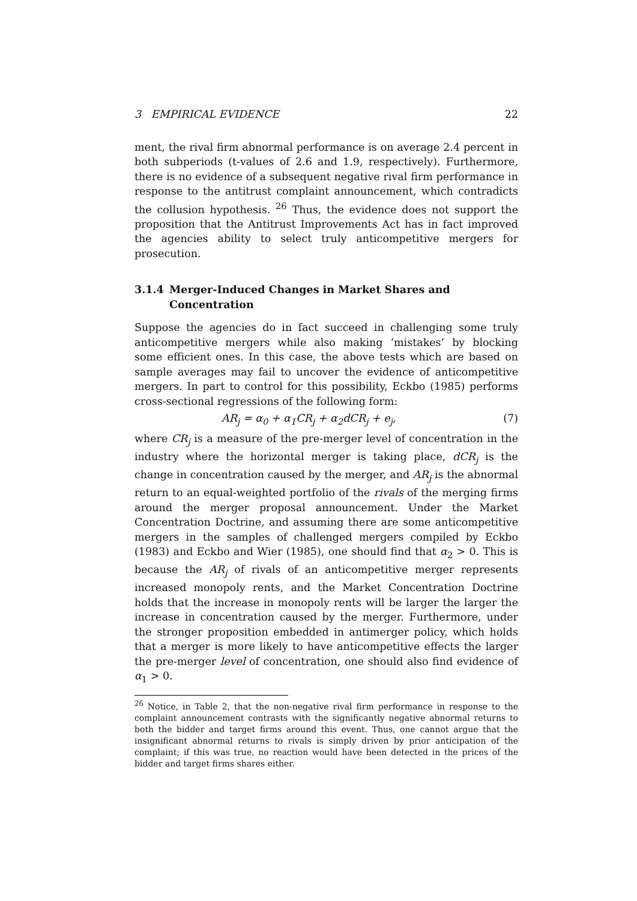3 EMPIRICAL EVIDENCE 22
ment, the rival firm abnormal performance is on average 2.4 percent in both subperiods (t-values of 2.6 and 1.9, respectively). Furthermore, there is no evidence of a subsequent negative rival firm performance in response to the antitrust complaint announcement, which contradicts the collusion hypothesis. <sup>26</sup> Thus, the evidence does not support the proposition that the Antitrust Improvements Act has in fact improved the agencies ability to select truly anticompetitive mergers for prosecution.
3.1.4 Merger-Induced Changes in Market Shares and Concentration
Suppose the agencies do in fact succeed in challenging some truly anticompetitive mergers while also making ‘mistakes’ by blocking some efficient ones. In this case, the above tests which are based on sample averages may fail to uncover the evidence of anticompetitive mergers. In part to control for this possibility, Eckbo (1985) performs cross-sectional regressions of the following form:
AR<sub>j</sub> = α<sub>0</sub> + α<sub>1</sub>CR<sub>j</sub> + α<sub>2</sub>dCR<sub>j</sub> + e<sub>j</sub>, (7)
where CR<sub>j</sub> is a measure of the pre-merger level of concentration in the industry where the horizontal merger is taking place, dCR<sub>j</sub> is the change in concentration caused by the merger, and AR<sub>j</sub> is the abnormal return to an equal-weighted portfolio of the rivals of the merging firms around the merger proposal announcement. Under the Market Concentration Doctrine, and assuming there are some anticompetitive mergers in the samples of challenged mergers compiled by Eckbo (1983) and Eckbo and Wier (1985), one should find that α<sub>2</sub> > 0. This is because the AR<sub>j</sub> of rivals of an anticompetitive merger represents increased monopoly rents, and the Market Concentration Doctrine holds that the increase in monopoly rents will be larger the larger the increase in concentration caused by the merger. Furthermore, under the stronger proposition embedded in antimerger policy, which holds that a merger is more likely to have anticompetitive effects the larger the pre-merger level of concentration, one should also find evidence of α<sub>1</sub> > 0.
<sup>26</sup> Notice, in Table 2, that the non-negative rival firm performance in response to the complaint announcement contrasts with the significantly negative abnormal returns to both the bidder and target firms around this event. Thus, one cannot argue that the insignificant abnormal returns to rivals is simply driven by prior anticipation of the complaint; if this was true, no reaction would have been detected in the prices of the bidder and target firms shares either.